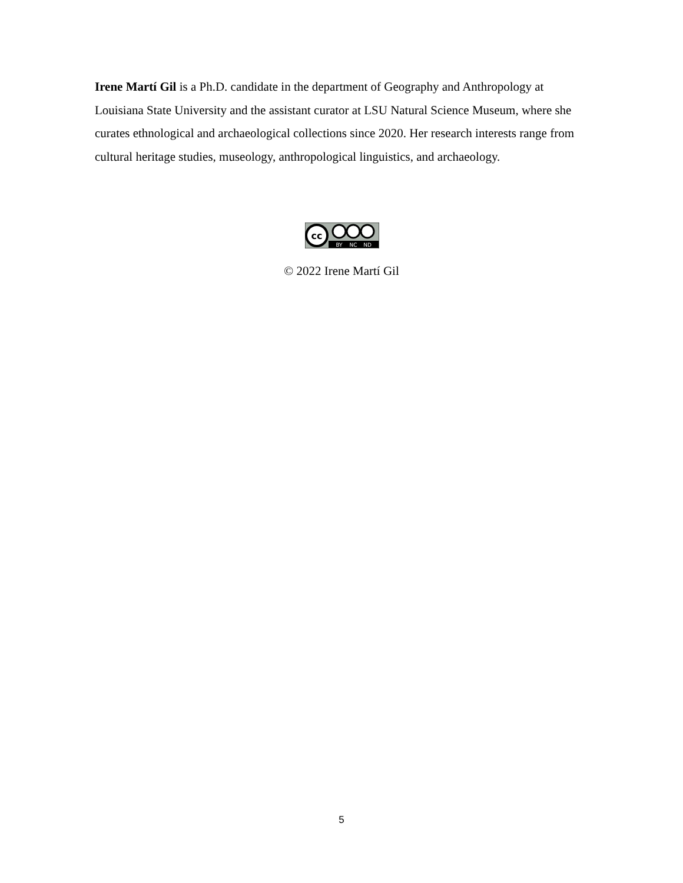Irene Martí Gil is a Ph.D. candidate in the department of Geography and Anthropology at Louisiana State University and the assistant curator at LSU Natural Science Museum, where she curates ethnological and archaeological collections since 2020. Her research interests range from cultural heritage studies, museology, anthropological linguistics, and archaeology.
cc
BY
NC
ND
© 2022 Irene Martí Gil
5